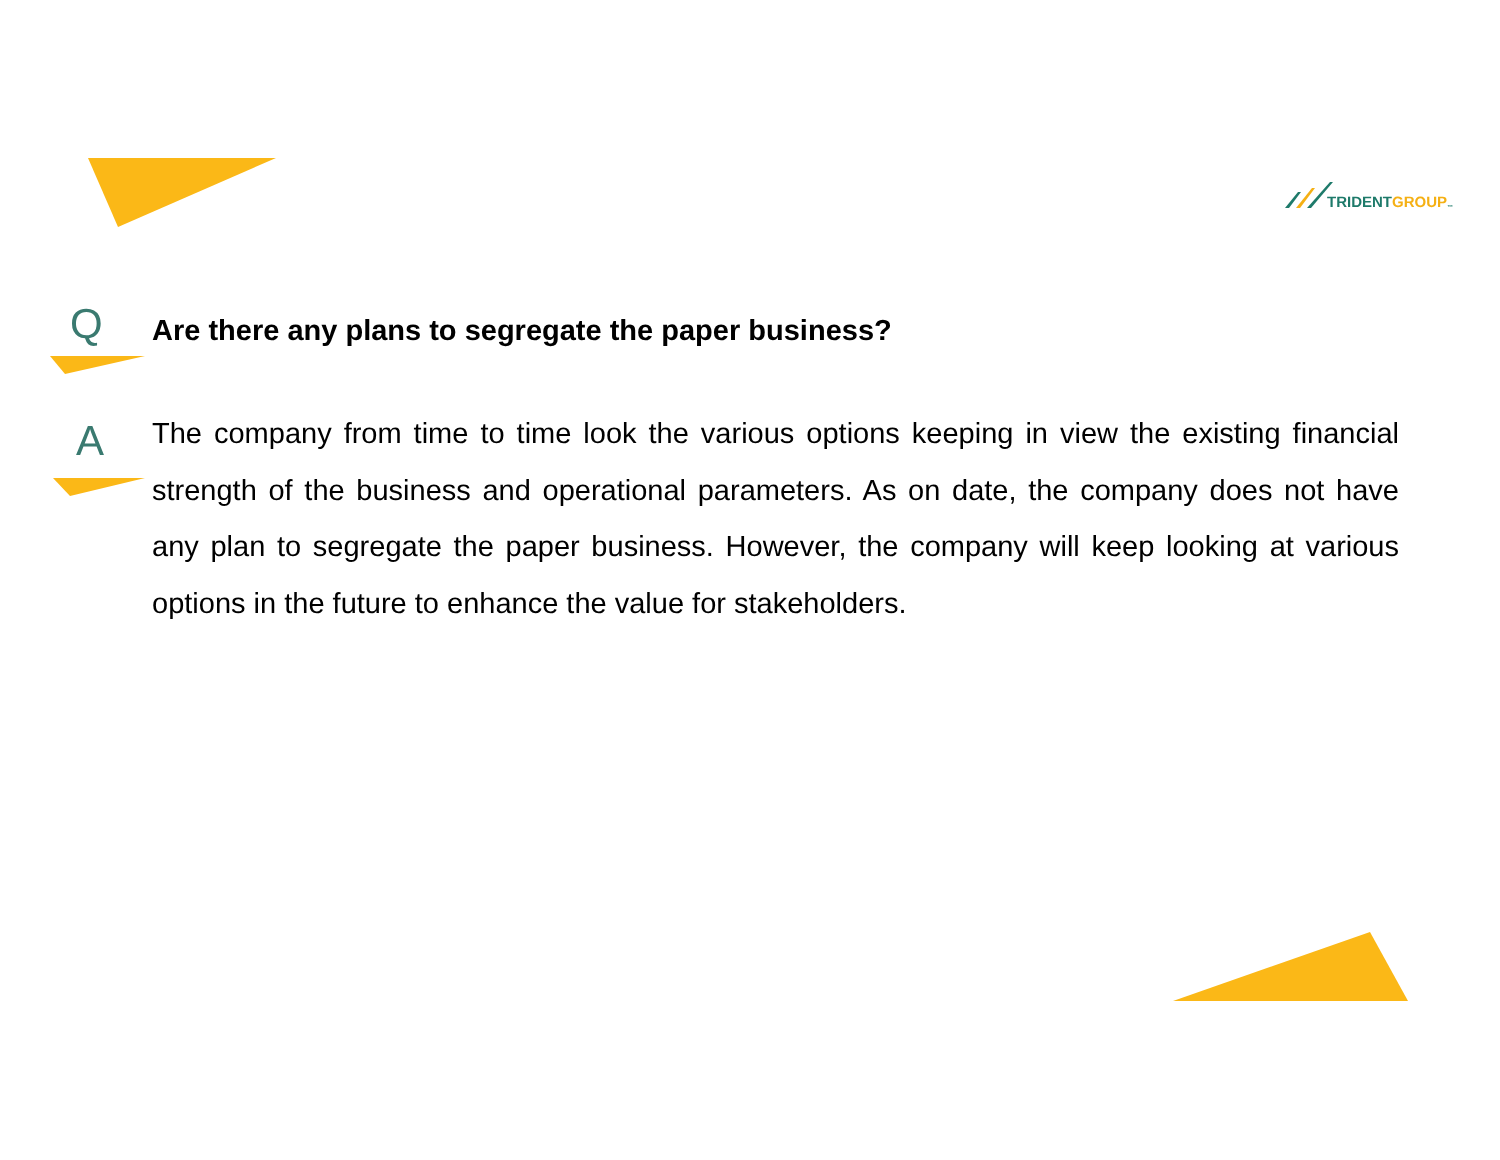TRIDENT GROUP<sup>™</sup>
Q
Are there any plans to segregate the paper business?
A
The company from time to time look the various options keeping in view the existing financial strength of the business and operational parameters. As on date, the company does not have any plan to segregate the paper business. However, the company will keep looking at various options in the future to enhance the value for stakeholders.